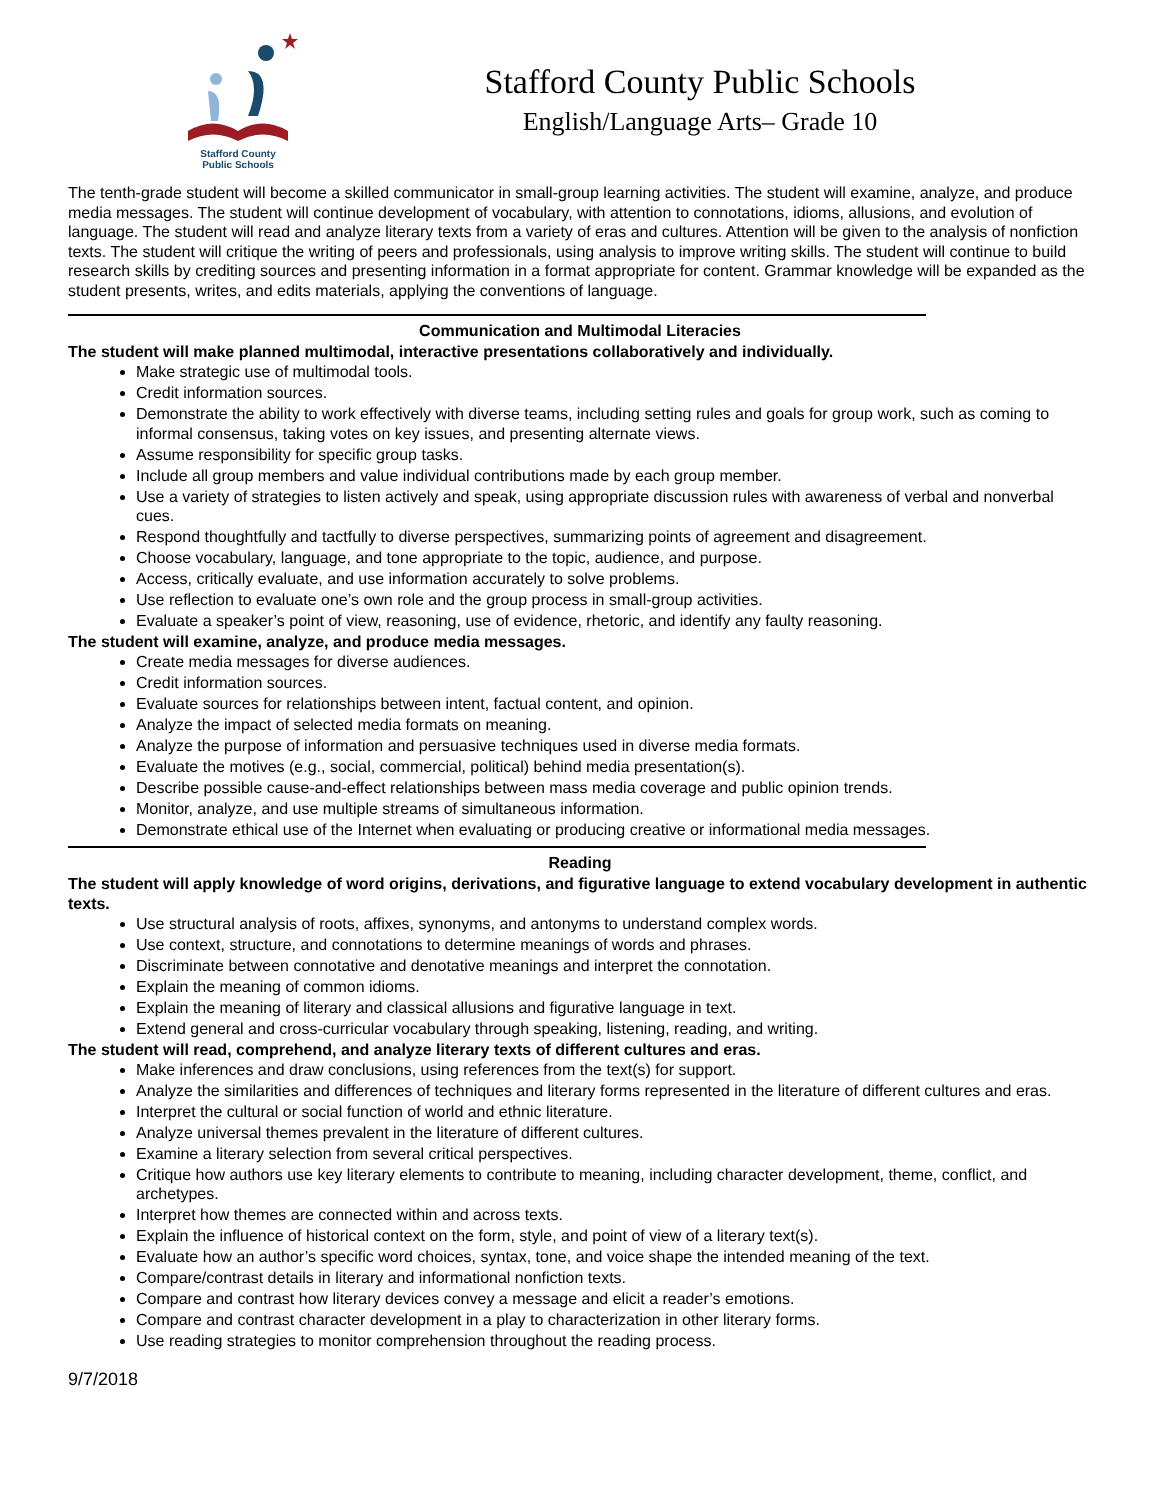Stafford County
Public Schools
Stafford County Public Schools
English/Language Arts– Grade 10
The tenth-grade student will become a skilled communicator in small-group learning activities. The student will examine, analyze, and produce media messages. The student will continue development of vocabulary, with attention to connotations, idioms, allusions, and evolution of language. The student will read and analyze literary texts from a variety of eras and cultures. Attention will be given to the analysis of nonfiction texts. The student will critique the writing of peers and professionals, using analysis to improve writing skills. The student will continue to build research skills by crediting sources and presenting information in a format appropriate for content. Grammar knowledge will be expanded as the student presents, writes, and edits materials, applying the conventions of language.
Communication and Multimodal Literacies
The student will make planned multimodal, interactive presentations collaboratively and individually.
Make strategic use of multimodal tools.
Credit information sources.
Demonstrate the ability to work effectively with diverse teams, including setting rules and goals for group work, such as coming to informal consensus, taking votes on key issues, and presenting alternate views.
Assume responsibility for specific group tasks.
Include all group members and value individual contributions made by each group member.
Use a variety of strategies to listen actively and speak, using appropriate discussion rules with awareness of verbal and nonverbal cues.
Respond thoughtfully and tactfully to diverse perspectives, summarizing points of agreement and disagreement.
Choose vocabulary, language, and tone appropriate to the topic, audience, and purpose.
Access, critically evaluate, and use information accurately to solve problems.
Use reflection to evaluate one’s own role and the group process in small-group activities.
Evaluate a speaker’s point of view, reasoning, use of evidence, rhetoric, and identify any faulty reasoning.
The student will examine, analyze, and produce media messages.
Create media messages for diverse audiences.
Credit information sources.
Evaluate sources for relationships between intent, factual content, and opinion.
Analyze the impact of selected media formats on meaning.
Analyze the purpose of information and persuasive techniques used in diverse media formats.
Evaluate the motives (e.g., social, commercial, political) behind media presentation(s).
Describe possible cause-and-effect relationships between mass media coverage and public opinion trends.
Monitor, analyze, and use multiple streams of simultaneous information.
Demonstrate ethical use of the Internet when evaluating or producing creative or informational media messages.
Reading
The student will apply knowledge of word origins, derivations, and figurative language to extend vocabulary development in authentic texts.
Use structural analysis of roots, affixes, synonyms, and antonyms to understand complex words.
Use context, structure, and connotations to determine meanings of words and phrases.
Discriminate between connotative and denotative meanings and interpret the connotation.
Explain the meaning of common idioms.
Explain the meaning of literary and classical allusions and figurative language in text.
Extend general and cross-curricular vocabulary through speaking, listening, reading, and writing.
The student will read, comprehend, and analyze literary texts of different cultures and eras.
Make inferences and draw conclusions, using references from the text(s) for support.
Analyze the similarities and differences of techniques and literary forms represented in the literature of different cultures and eras.
Interpret the cultural or social function of world and ethnic literature.
Analyze universal themes prevalent in the literature of different cultures.
Examine a literary selection from several critical perspectives.
Critique how authors use key literary elements to contribute to meaning, including character development, theme, conflict, and archetypes.
Interpret how themes are connected within and across texts.
Explain the influence of historical context on the form, style, and point of view of a literary text(s).
Evaluate how an author’s specific word choices, syntax, tone, and voice shape the intended meaning of the text.
Compare/contrast details in literary and informational nonfiction texts.
Compare and contrast how literary devices convey a message and elicit a reader’s emotions.
Compare and contrast character development in a play to characterization in other literary forms.
Use reading strategies to monitor comprehension throughout the reading process.
9/7/2018